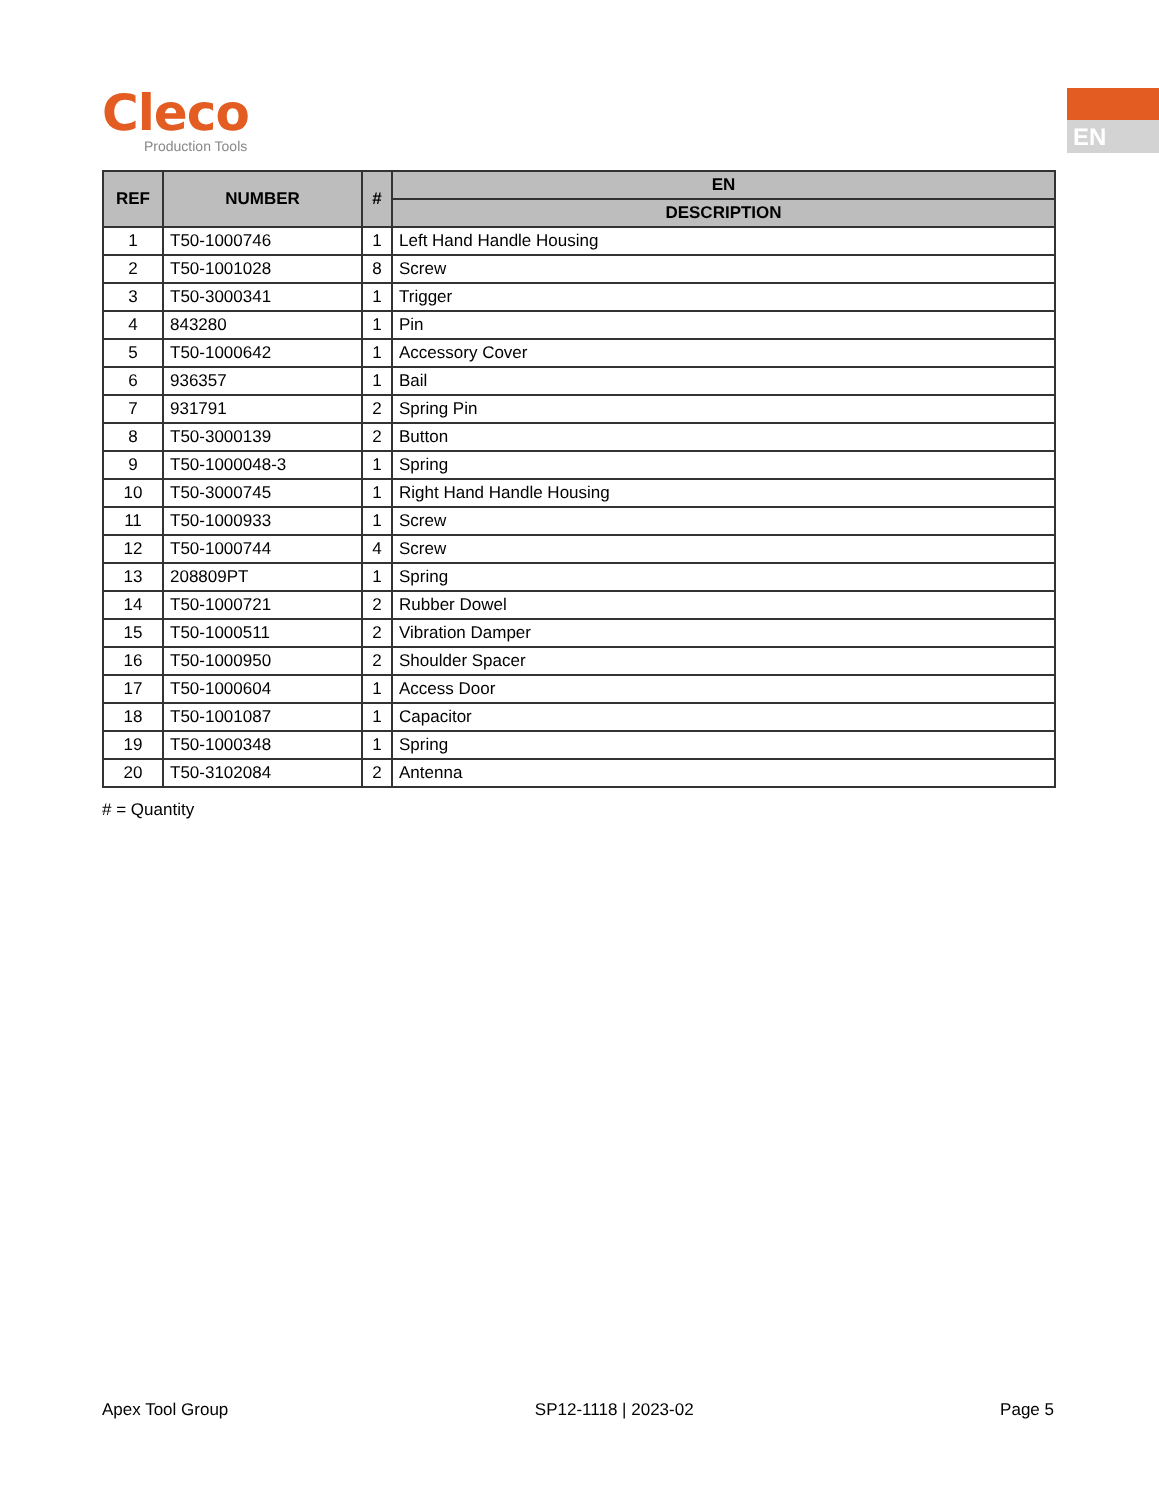Cleco
Production Tools
EN
| REF | NUMBER | # | EN |
| --- | --- | --- | --- |
| | | | DESCRIPTION |
| 1 | T50-1000746 | 1 | Left Hand Handle Housing |
| 2 | T50-1001028 | 8 | Screw |
| 3 | T50-3000341 | 1 | Trigger |
| 4 | 843280 | 1 | Pin |
| 5 | T50-1000642 | 1 | Accessory Cover |
| 6 | 936357 | 1 | Bail |
| 7 | 931791 | 2 | Spring Pin |
| 8 | T50-3000139 | 2 | Button |
| 9 | T50-1000048-3 | 1 | Spring |
| 10 | T50-3000745 | 1 | Right Hand Handle Housing |
| 11 | T50-1000933 | 1 | Screw |
| 12 | T50-1000744 | 4 | Screw |
| 13 | 208809PT | 1 | Spring |
| 14 | T50-1000721 | 2 | Rubber Dowel |
| 15 | T50-1000511 | 2 | Vibration Damper |
| 16 | T50-1000950 | 2 | Shoulder Spacer |
| 17 | T50-1000604 | 1 | Access Door |
| 18 | T50-1001087 | 1 | Capacitor |
| 19 | T50-1000348 | 1 | Spring |
| 20 | T50-3102084 | 2 | Antenna |
# = Quantity
Apex Tool Group SP12-1118 | 2023-02 Page 5